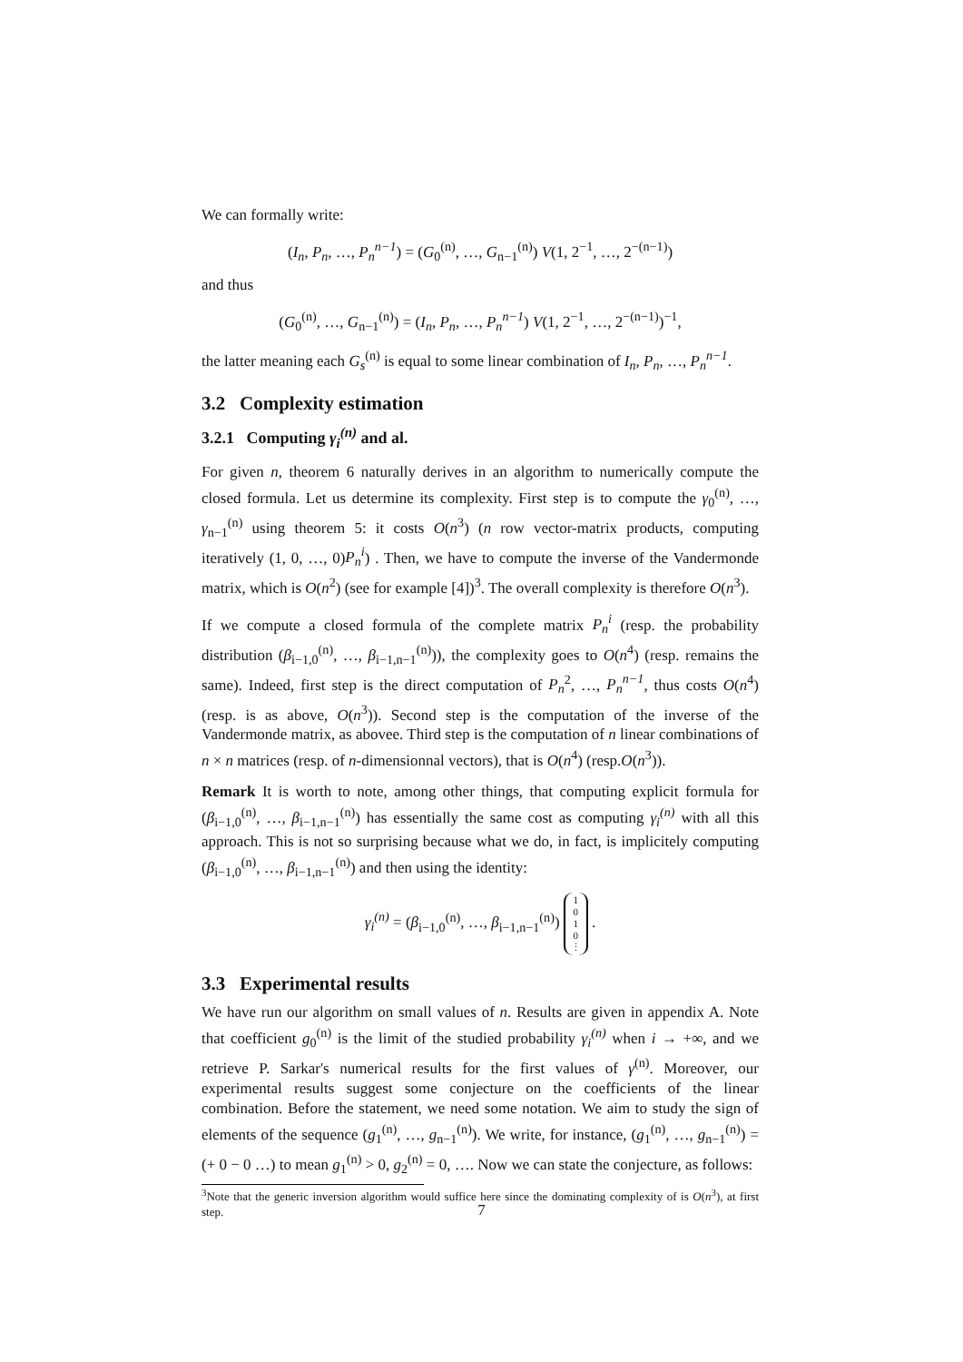We can formally write:
(I<sub>n</sub>, P<sub>n</sub>, …, P<sub>n</sub><sup>n−1</sup>) = (G<sub>0</sub><sup>(n)</sup>, …, G<sub>n−1</sub><sup>(n)</sup>) V(1, 2<sup>−1</sup>, …, 2<sup>−(n−1)</sup>)
and thus
(G<sub>0</sub><sup>(n)</sup>, …, G<sub>n−1</sub><sup>(n)</sup>) = (I<sub>n</sub>, P<sub>n</sub>, …, P<sub>n</sub><sup>n−1</sup>) V(1, 2<sup>−1</sup>, …, 2<sup>−(n−1)</sup>)<sup>−1</sup>,
the latter meaning each G<sub>s</sub><sup>(n)</sup> is equal to some linear combination of I<sub>n</sub>, P<sub>n</sub>, …, P<sub>n</sub><sup>n−1</sup>.
3.2 Complexity estimation
3.2.1 Computing γ<sub>i</sub><sup>(n)</sup> and al.
For given n, theorem 6 naturally derives in an algorithm to numerically compute the closed formula. Let us determine its complexity. First step is to compute the γ<sub>0</sub><sup>(n)</sup>, …, γ<sub>n−1</sub><sup>(n)</sup> using theorem 5: it costs O(n<sup>3</sup>) (n row vector-matrix products, computing iteratively (1, 0, …, 0)P<sub>n</sub><sup>i</sup>) . Then, we have to compute the inverse of the Vandermonde matrix, which is O(n<sup>2</sup>) (see for example [4])<sup>3</sup>. The overall complexity is therefore O(n<sup>3</sup>).
If we compute a closed formula of the complete matrix P<sub>n</sub><sup>i</sup> (resp. the probability distribution (β<sub>i−1,0</sub><sup>(n)</sup>, …, β<sub>i−1,n−1</sub><sup>(n)</sup>)), the complexity goes to O(n<sup>4</sup>) (resp. remains the same). Indeed, first step is the direct computation of P<sub>n</sub><sup>2</sup>, …, P<sub>n</sub><sup>n−1</sup>, thus costs O(n<sup>4</sup>) (resp. is as above, O(n<sup>3</sup>)). Second step is the computation of the inverse of the Vandermonde matrix, as abovee. Third step is the computation of n linear combinations of n × n matrices (resp. of n-dimensionnal vectors), that is O(n<sup>4</sup>) (resp.O(n<sup>3</sup>)).
Remark It is worth to note, among other things, that computing explicit formula for (β<sub>i−1,0</sub><sup>(n)</sup>, …, β<sub>i−1,n−1</sub><sup>(n)</sup>) has essentially the same cost as computing γ<sub>i</sub><sup>(n)</sup> with all this approach. This is not so surprising because what we do, in fact, is implicitely computing (β<sub>i−1,0</sub><sup>(n)</sup>, …, β<sub>i−1,n−1</sub><sup>(n)</sup>) and then using the identity:
γ<sub>i</sub><sup>(n)</sup> = (β<sub>i−1,0</sub><sup>(n)</sup>, …, β<sub>i−1,n−1</sub><sup>(n)</sup>) 1
0
1
0
⋮ .
3.3 Experimental results
We have run our algorithm on small values of n. Results are given in appendix A. Note that coefficient g<sub>0</sub><sup>(n)</sup> is the limit of the studied probability γ<sub>i</sub><sup>(n)</sup> when i → +∞, and we retrieve P. Sarkar's numerical results for the first values of γ<sup>(n)</sup>. Moreover, our experimental results suggest some conjecture on the coefficients of the linear combination. Before the statement, we need some notation. We aim to study the sign of elements of the sequence (g<sub>1</sub><sup>(n)</sup>, …, g<sub>n−1</sub><sup>(n)</sup>). We write, for instance, (g<sub>1</sub><sup>(n)</sup>, …, g<sub>n−1</sub><sup>(n)</sup>) = (+ 0 − 0 …) to mean g<sub>1</sub><sup>(n)</sup> > 0, g<sub>2</sub><sup>(n)</sup> = 0, …. Now we can state the conjecture, as follows:
<sup>3</sup> Note that the generic inversion algorithm would suffice here since the dominating complexity of is O(n<sup>3</sup>), at first step.
7